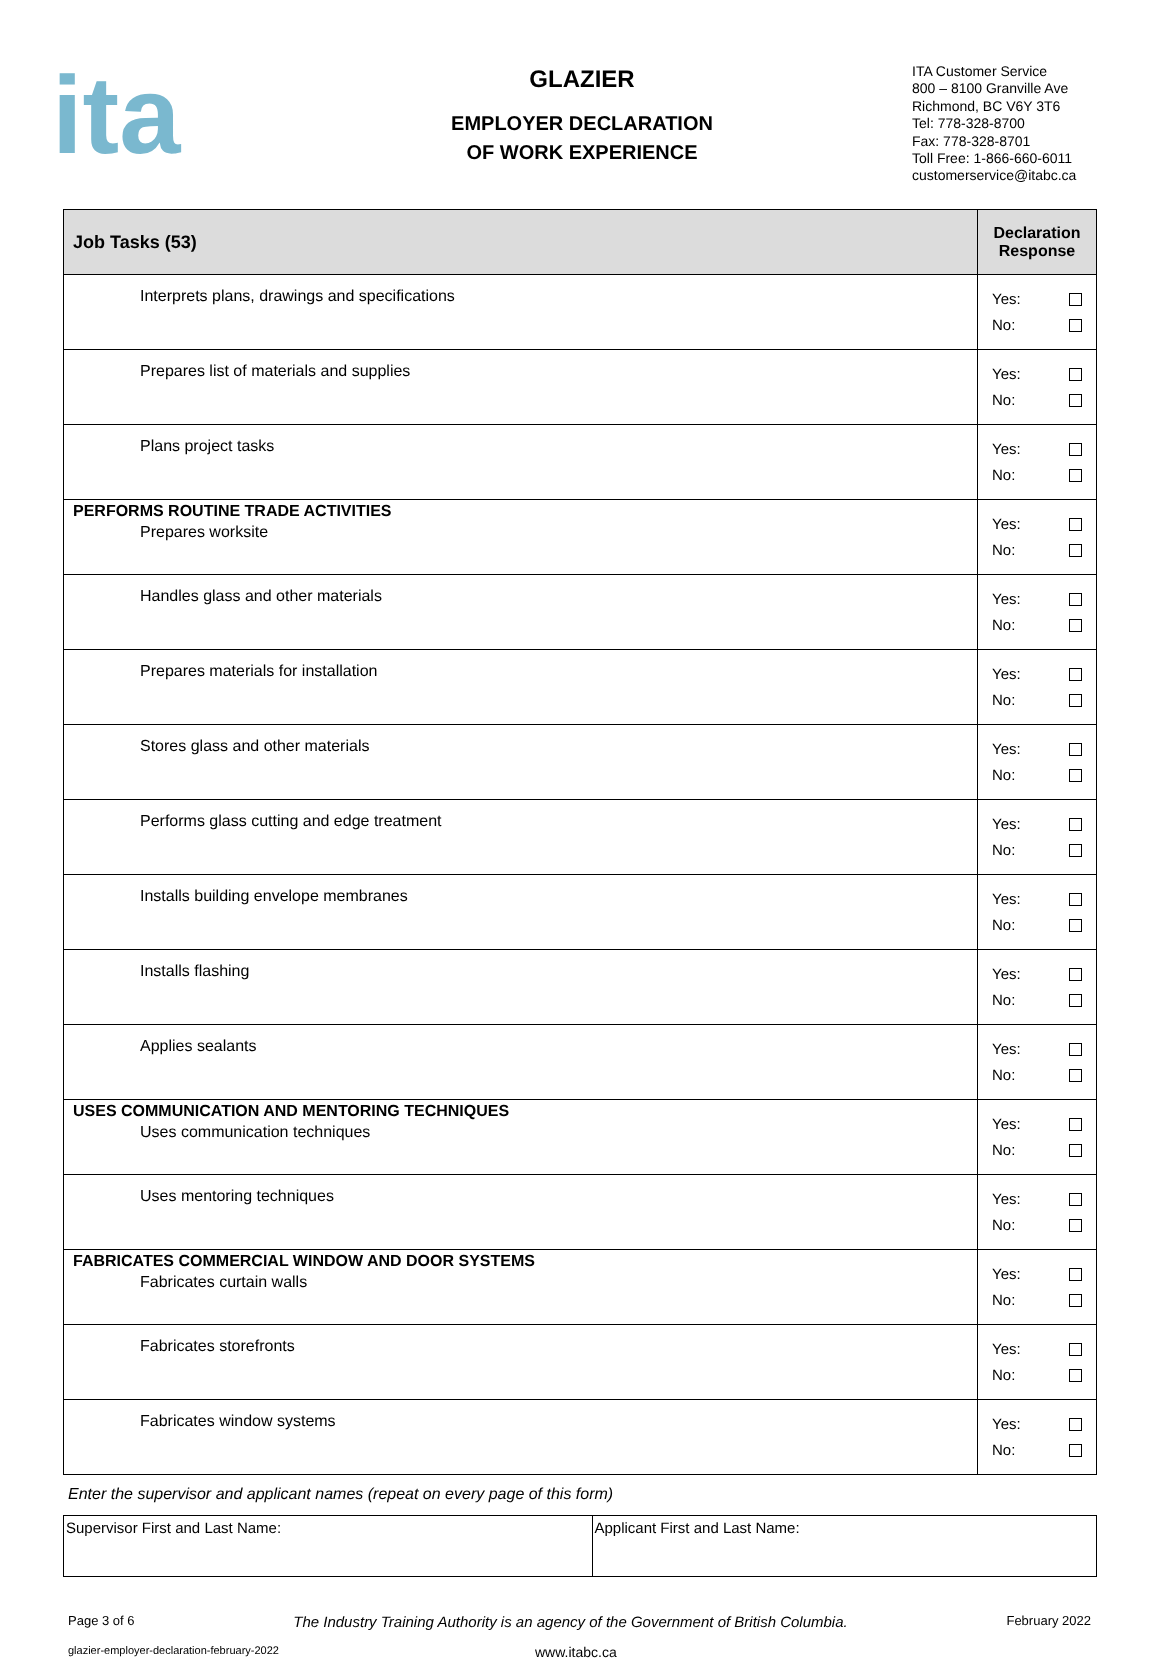ita
GLAZIER
EMPLOYER DECLARATION
OF WORK EXPERIENCE
ITA Customer Service
800 – 8100 Granville Ave
Richmond, BC V6Y 3T6
Tel: 778-328-8700
Fax: 778-328-8701
Toll Free: 1-866-660-6011
customerservice@itabc.ca
| Job Tasks (53) | Declaration Response |
| --- | --- |
| Interprets plans, drawings and specifications | Yes: No: |
| Prepares list of materials and supplies | Yes: No: |
| Plans project tasks | Yes: No: |
| PERFORMS ROUTINE TRADE ACTIVITIES Prepares worksite | Yes: No: |
| Handles glass and other materials | Yes: No: |
| Prepares materials for installation | Yes: No: |
| Stores glass and other materials | Yes: No: |
| Performs glass cutting and edge treatment | Yes: No: |
| Installs building envelope membranes | Yes: No: |
| Installs flashing | Yes: No: |
| Applies sealants | Yes: No: |
| USES COMMUNICATION AND MENTORING TECHNIQUES Uses communication techniques | Yes: No: |
| Uses mentoring techniques | Yes: No: |
| FABRICATES COMMERCIAL WINDOW AND DOOR SYSTEMS Fabricates curtain walls | Yes: No: |
| Fabricates storefronts | Yes: No: |
| Fabricates window systems | Yes: No: |
Enter the supervisor and applicant names (repeat on every page of this form)
| Supervisor First and Last Name: | Applicant First and Last Name: |
Page 3 of 6 The Industry Training Authority is an agency of the Government of British Columbia. February 2022
glazier-employer-declaration-february-2022 www.itabc.ca